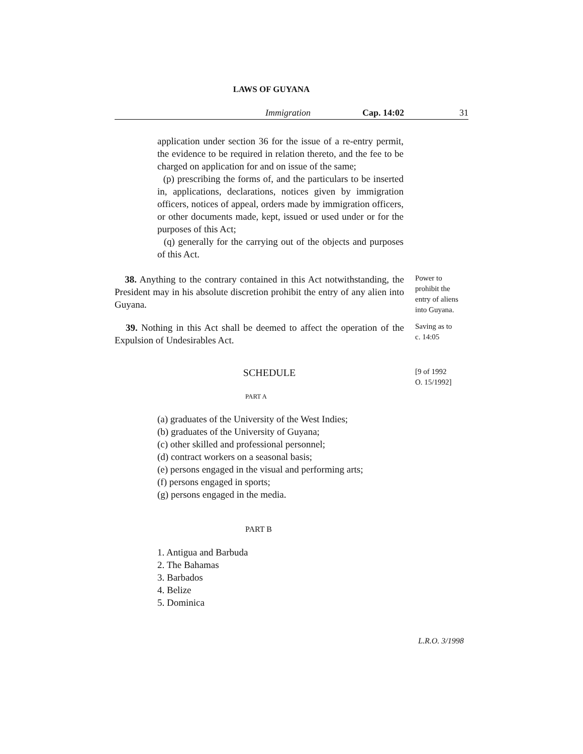LAWS OF GUYANA
Immigration Cap. 14:02 31
application under section 36 for the issue of a re-entry permit, the evidence to be required in relation thereto, and the fee to be charged on application for and on issue of the same;
(p) prescribing the forms of, and the particulars to be inserted in, applications, declarations, notices given by immigration officers, notices of appeal, orders made by immigration officers, or other documents made, kept, issued or used under or for the purposes of this Act;
(q) generally for the carrying out of the objects and purposes of this Act.
38. Anything to the contrary contained in this Act notwithstanding, the President may in his absolute discretion prohibit the entry of any alien into Guyana.
Power to
prohibit the
entry of aliens
into Guyana.
39. Nothing in this Act shall be deemed to affect the operation of the Expulsion of Undesirables Act.
Saving as to
c. 14:05
SCHEDULE
[9 of 1992
O. 15/1992]
PART A
(a) graduates of the University of the West Indies;
(b) graduates of the University of Guyana;
(c) other skilled and professional personnel;
(d) contract workers on a seasonal basis;
(e) persons engaged in the visual and performing arts;
(f) persons engaged in sports;
(g) persons engaged in the media.
PART B
1. Antigua and Barbuda
2. The Bahamas
3. Barbados
4. Belize
5. Dominica
L.R.O. 3/1998